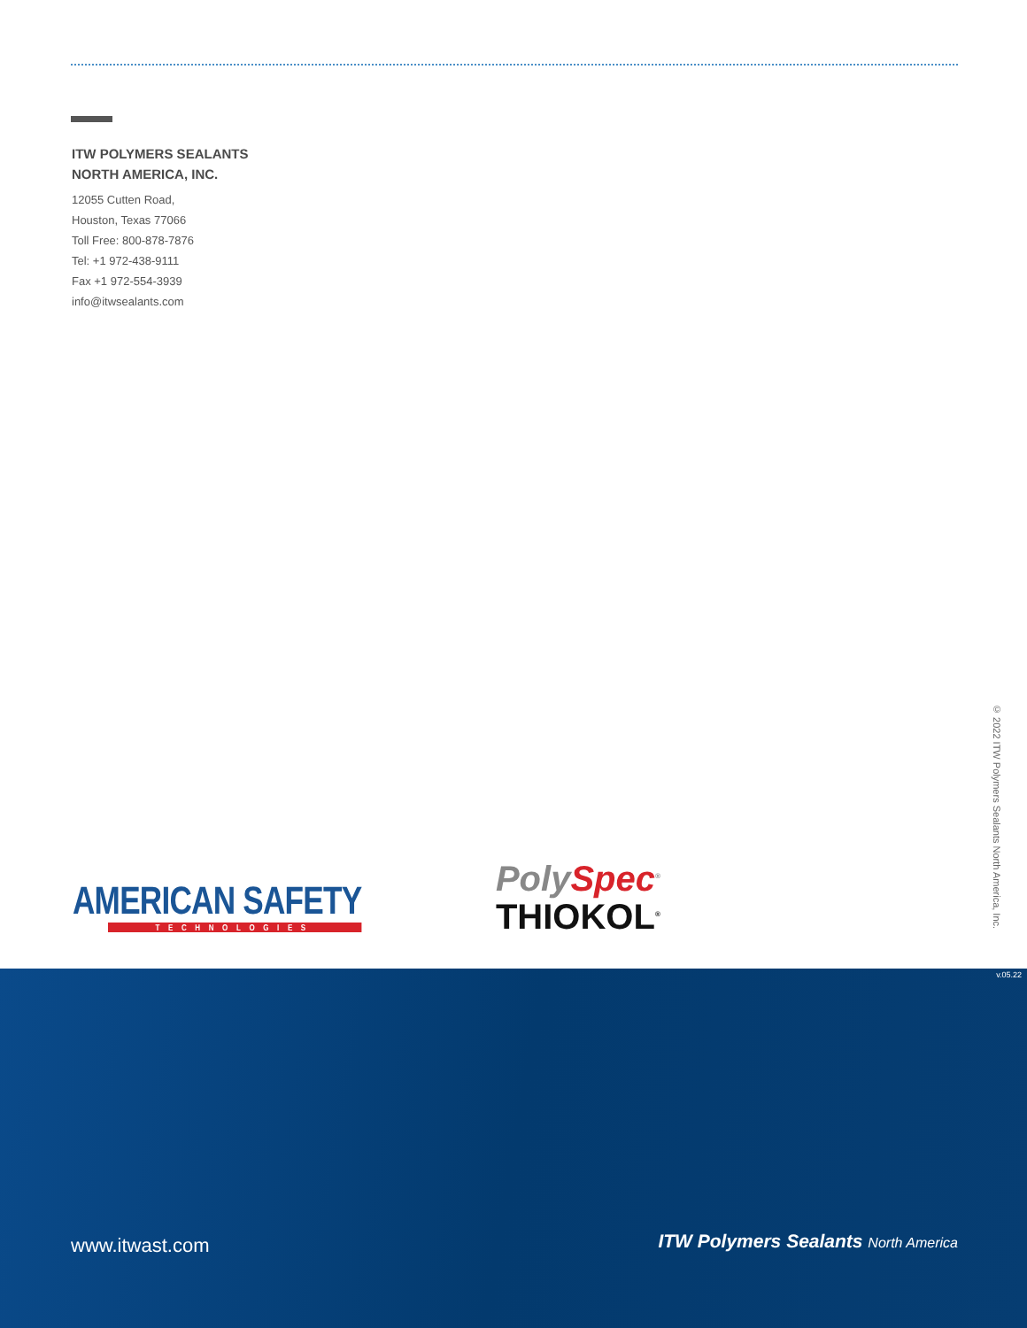ITW POLYMERS SEALANTS
NORTH AMERICA, INC.
12055 Cutten Road,
Houston, Texas 77066
Toll Free: 800-878-7876
Tel: +1 972-438-9111
Fax +1 972-554-3939
info@itwsealants.com
AMERICAN SAFETY
TECHNOLOGIES
PolySpec<sup>®</sup>
THIOKOL<sup>®</sup>
© 2022 ITW Polymers Sealants North America, Inc.
v.05.22
www.itwast.com
ITW Polymers Sealants North America